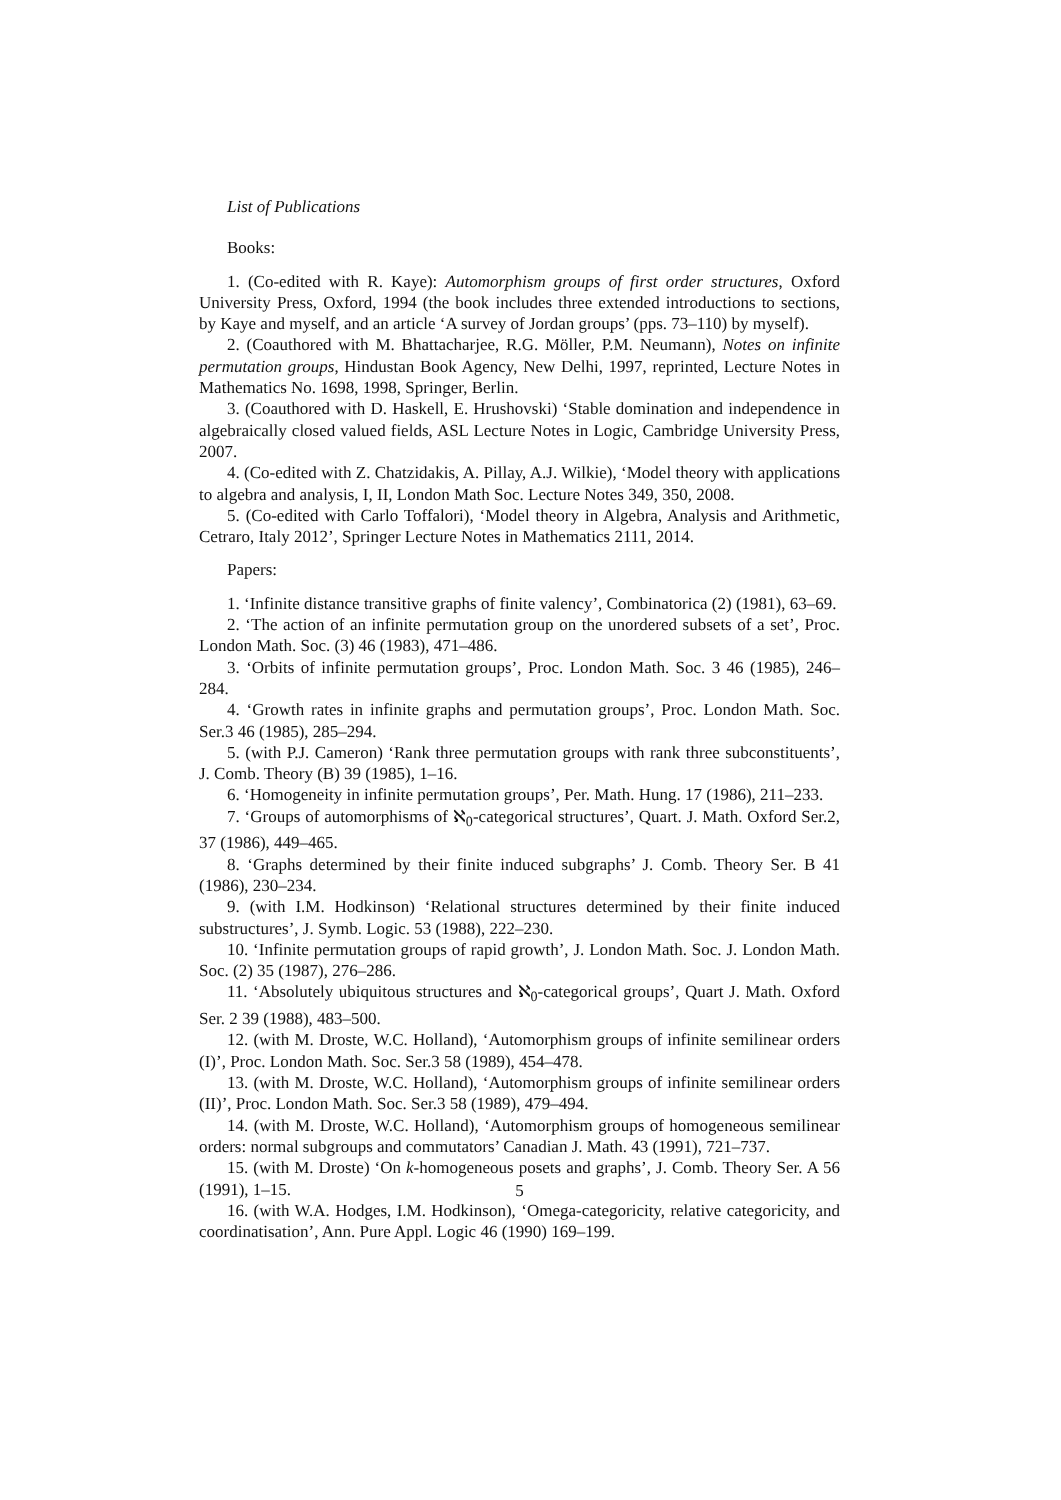List of Publications
Books:
1. (Co-edited with R. Kaye): Automorphism groups of first order structures, Oxford University Press, Oxford, 1994 (the book includes three extended introductions to sections, by Kaye and myself, and an article ‘A survey of Jordan groups’ (pps. 73–110) by myself).
2. (Coauthored with M. Bhattacharjee, R.G. Möller, P.M. Neumann), Notes on infinite permutation groups, Hindustan Book Agency, New Delhi, 1997, reprinted, Lecture Notes in Mathematics No. 1698, 1998, Springer, Berlin.
3. (Coauthored with D. Haskell, E. Hrushovski) ‘Stable domination and independence in algebraically closed valued fields, ASL Lecture Notes in Logic, Cambridge University Press, 2007.
4. (Co-edited with Z. Chatzidakis, A. Pillay, A.J. Wilkie), ‘Model theory with applications to algebra and analysis, I, II, London Math Soc. Lecture Notes 349, 350, 2008.
5. (Co-edited with Carlo Toffalori), ‘Model theory in Algebra, Analysis and Arithmetic, Cetraro, Italy 2012’, Springer Lecture Notes in Mathematics 2111, 2014.
Papers:
1. ‘Infinite distance transitive graphs of finite valency’, Combinatorica (2) (1981), 63–69.
2. ‘The action of an infinite permutation group on the unordered subsets of a set’, Proc. London Math. Soc. (3) 46 (1983), 471–486.
3. ‘Orbits of infinite permutation groups’, Proc. London Math. Soc. 3 46 (1985), 246–284.
4. ‘Growth rates in infinite graphs and permutation groups’, Proc. London Math. Soc. Ser.3 46 (1985), 285–294.
5. (with P.J. Cameron) ‘Rank three permutation groups with rank three subconstituents’, J. Comb. Theory (B) 39 (1985), 1–16.
6. ‘Homogeneity in infinite permutation groups’, Per. Math. Hung. 17 (1986), 211–233.
7. ‘Groups of automorphisms of ℵ<sub>0</sub>-categorical structures’, Quart. J. Math. Oxford Ser.2, 37 (1986), 449–465.
8. ‘Graphs determined by their finite induced subgraphs’ J. Comb. Theory Ser. B 41 (1986), 230–234.
9. (with I.M. Hodkinson) ‘Relational structures determined by their finite induced substructures’, J. Symb. Logic. 53 (1988), 222–230.
10. ‘Infinite permutation groups of rapid growth’, J. London Math. Soc. J. London Math. Soc. (2) 35 (1987), 276–286.
11. ‘Absolutely ubiquitous structures and ℵ<sub>0</sub>-categorical groups’, Quart J. Math. Oxford Ser. 2 39 (1988), 483–500.
12. (with M. Droste, W.C. Holland), ‘Automorphism groups of infinite semilinear orders (I)’, Proc. London Math. Soc. Ser.3 58 (1989), 454–478.
13. (with M. Droste, W.C. Holland), ‘Automorphism groups of infinite semilinear orders (II)’, Proc. London Math. Soc. Ser.3 58 (1989), 479–494.
14. (with M. Droste, W.C. Holland), ‘Automorphism groups of homogeneous semilinear orders: normal subgroups and commutators’ Canadian J. Math. 43 (1991), 721–737.
15. (with M. Droste) ‘On k-homogeneous posets and graphs’, J. Comb. Theory Ser. A 56 (1991), 1–15.
16. (with W.A. Hodges, I.M. Hodkinson), ‘Omega-categoricity, relative categoricity, and coordinatisation’, Ann. Pure Appl. Logic 46 (1990) 169–199.
5